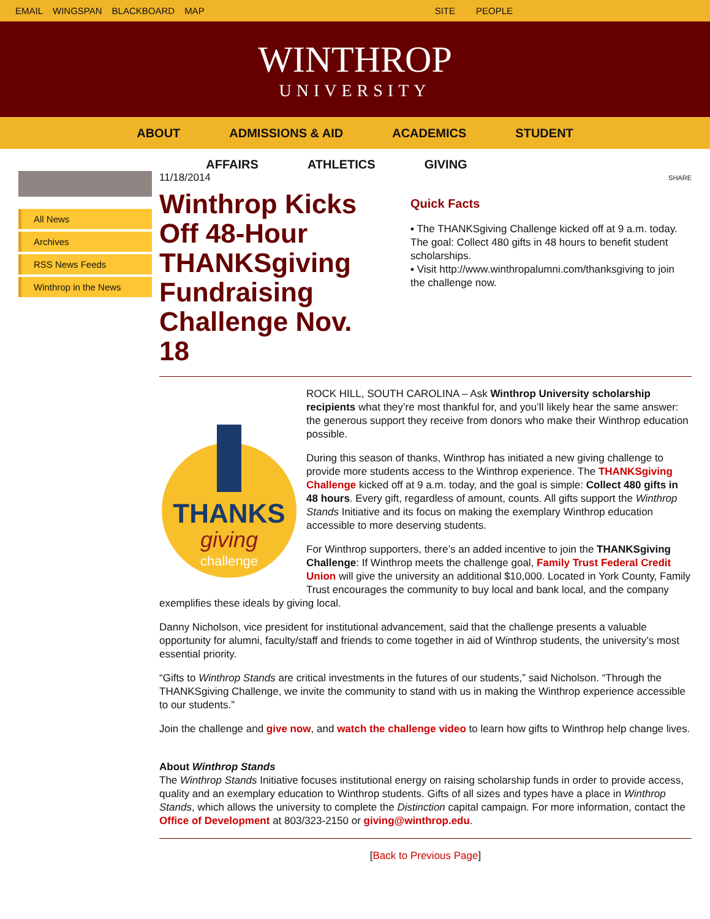EMAIL WINGSPAN BLACKBOARD MAP SITE PEOPLE
WINTHROP
UNIVERSITY
ABOUT ADMISSIONS & AID ACADEMICS STUDENT
AFFAIRS ATHLETICS GIVING
All News
Archives
RSS News Feeds
Winthrop in the News
11/18/2014
Winthrop Kicks Off 48-Hour THANKSgiving Fundraising Challenge Nov. 18
SHARE
Quick Facts
▪ The THANKSgiving Challenge kicked off at 9 a.m. today. The goal: Collect 480 gifts in 48 hours to benefit student scholarships.
▪ Visit http://www.winthropalumni.com/thanksgiving to join the challenge now.
THANKS
giving
challenge
ROCK HILL, SOUTH CAROLINA – Ask Winthrop University scholarship recipients what they’re most thankful for, and you’ll likely hear the same answer: the generous support they receive from donors who make their Winthrop education possible.
During this season of thanks, Winthrop has initiated a new giving challenge to provide more students access to the Winthrop experience. The THANKSgiving Challenge kicked off at 9 a.m. today, and the goal is simple: Collect 480 gifts in 48 hours. Every gift, regardless of amount, counts. All gifts support the Winthrop Stands Initiative and its focus on making the exemplary Winthrop education accessible to more deserving students.
For Winthrop supporters, there’s an added incentive to join the THANKSgiving Challenge: If Winthrop meets the challenge goal, Family Trust Federal Credit Union will give the university an additional $10,000. Located in York County, Family Trust encourages the community to buy local and bank local, and the company exemplifies these ideals by giving local.
Danny Nicholson, vice president for institutional advancement, said that the challenge presents a valuable opportunity for alumni, faculty/staff and friends to come together in aid of Winthrop students, the university’s most essential priority.
“Gifts to Winthrop Stands are critical investments in the futures of our students,” said Nicholson. “Through the THANKSgiving Challenge, we invite the community to stand with us in making the Winthrop experience accessible to our students.”
Join the challenge and give now, and watch the challenge video to learn how gifts to Winthrop help change lives.
About Winthrop Stands
The Winthrop Stands Initiative focuses institutional energy on raising scholarship funds in order to provide access, quality and an exemplary education to Winthrop students. Gifts of all sizes and types have a place in Winthrop Stands, which allows the university to complete the Distinction capital campaign. For more information, contact the Office of Development at 803/323-2150 or giving@winthrop.edu.
[Back to Previous Page]